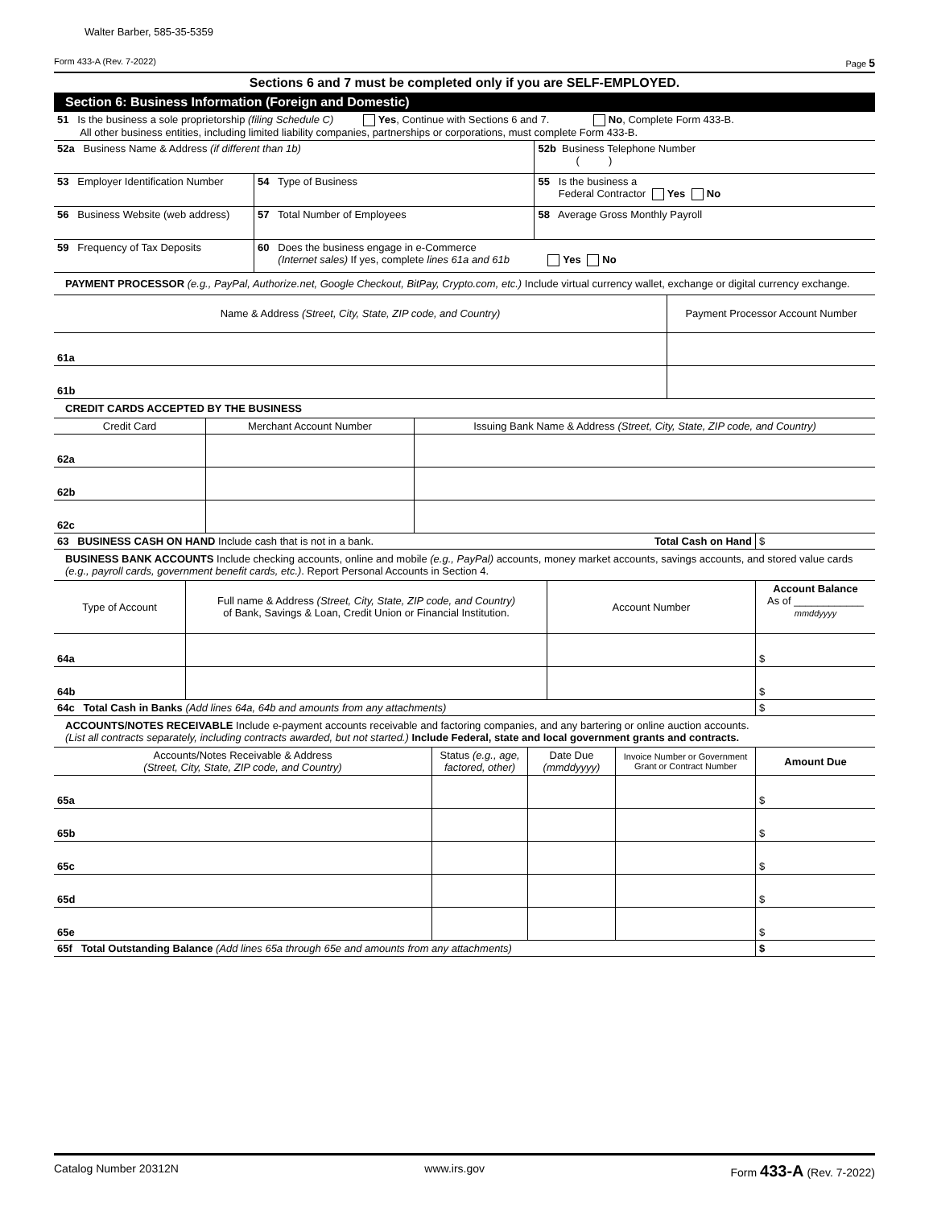Walter Barber, 585-35-5359
Form 433-A (Rev. 7-2022) Page 5
Sections 6 and 7 must be completed only if you are SELF-EMPLOYED.
Section 6: Business Information (Foreign and Domestic)
| 51 Is the business a sole proprietorship (filing Schedule C) Yes , Continue with Sections 6 and 7. No , Complete Form 433-B. All other business entities, including limited liability companies, partnerships or corporations, must complete Form 433-B. | | | |
| 52a Business Name & Address (if different than 1b) | | | 52b Business Telephone Number ( ) |
| 53 Employer Identification Number | 54 Type of Business | | 55 Is the business a Federal Contractor Yes No |
| 56 Business Website (web address) | | 57 Total Number of Employees | 58 Average Gross Monthly Payroll |
| 59 Frequency of Tax Deposits | | 60 Does the business engage in e-Commerce (Internet sales) If yes, complete lines 61a and 61b Yes No | |
PAYMENT PROCESSOR (e.g., PayPal, Authorize.net, Google Checkout, BitPay, Crypto.com, etc.) Include virtual currency wallet, exchange or digital currency exchange.
| Name & Address (Street, City, State, ZIP code, and Country) | Payment Processor Account Number |
| --- | --- |
| 61a | |
| 61b | |
CREDIT CARDS ACCEPTED BY THE BUSINESS
| Credit Card | Merchant Account Number | Issuing Bank Name & Address (Street, City, State, ZIP code, and Country) |
| --- | --- | --- |
| 62a | | |
| 62b | | |
| 62c | | |
| 63 BUSINESS CASH ON HAND Include cash that is not in a bank. | Total Cash on Hand | $ |
BUSINESS BANK ACCOUNTS Include checking accounts, online and mobile (e.g., PayPal) accounts, money market accounts, savings accounts, and stored value cards (e.g., payroll cards, government benefit cards, etc.). Report Personal Accounts in Section 4.
| Type of Account | Full name & Address (Street, City, State, ZIP code, and Country) of Bank, Savings & Loan, Credit Union or Financial Institution. | Account Number | Account Balance As of ____________ mmddyyyy |
| --- | --- | --- | --- |
| 64a | | | $ |
| 64b | | | $ |
| 64c Total Cash in Banks (Add lines 64a, 64b and amounts from any attachments) | $ |
ACCOUNTS/NOTES RECEIVABLE Include e-payment accounts receivable and factoring companies, and any bartering or online auction accounts.
(List all contracts separately, including contracts awarded, but not started.) Include Federal, state and local government grants and contracts.
| Accounts/Notes Receivable & Address (Street, City, State, ZIP code, and Country) | Status (e.g., age, factored, other) | Date Due (mmddyyyy) | Invoice Number or Government Grant or Contract Number | Amount Due |
| --- | --- | --- | --- | --- |
| 65a | | | | $ |
| 65b | | | | $ |
| 65c | | | | $ |
| 65d | | | | $ |
| 65e | | | | $ |
| 65f Total Outstanding Balance (Add lines 65a through 65e and amounts from any attachments) | $ |
Catalog Number 20312N www.irs.gov Form 433-A (Rev. 7-2022)